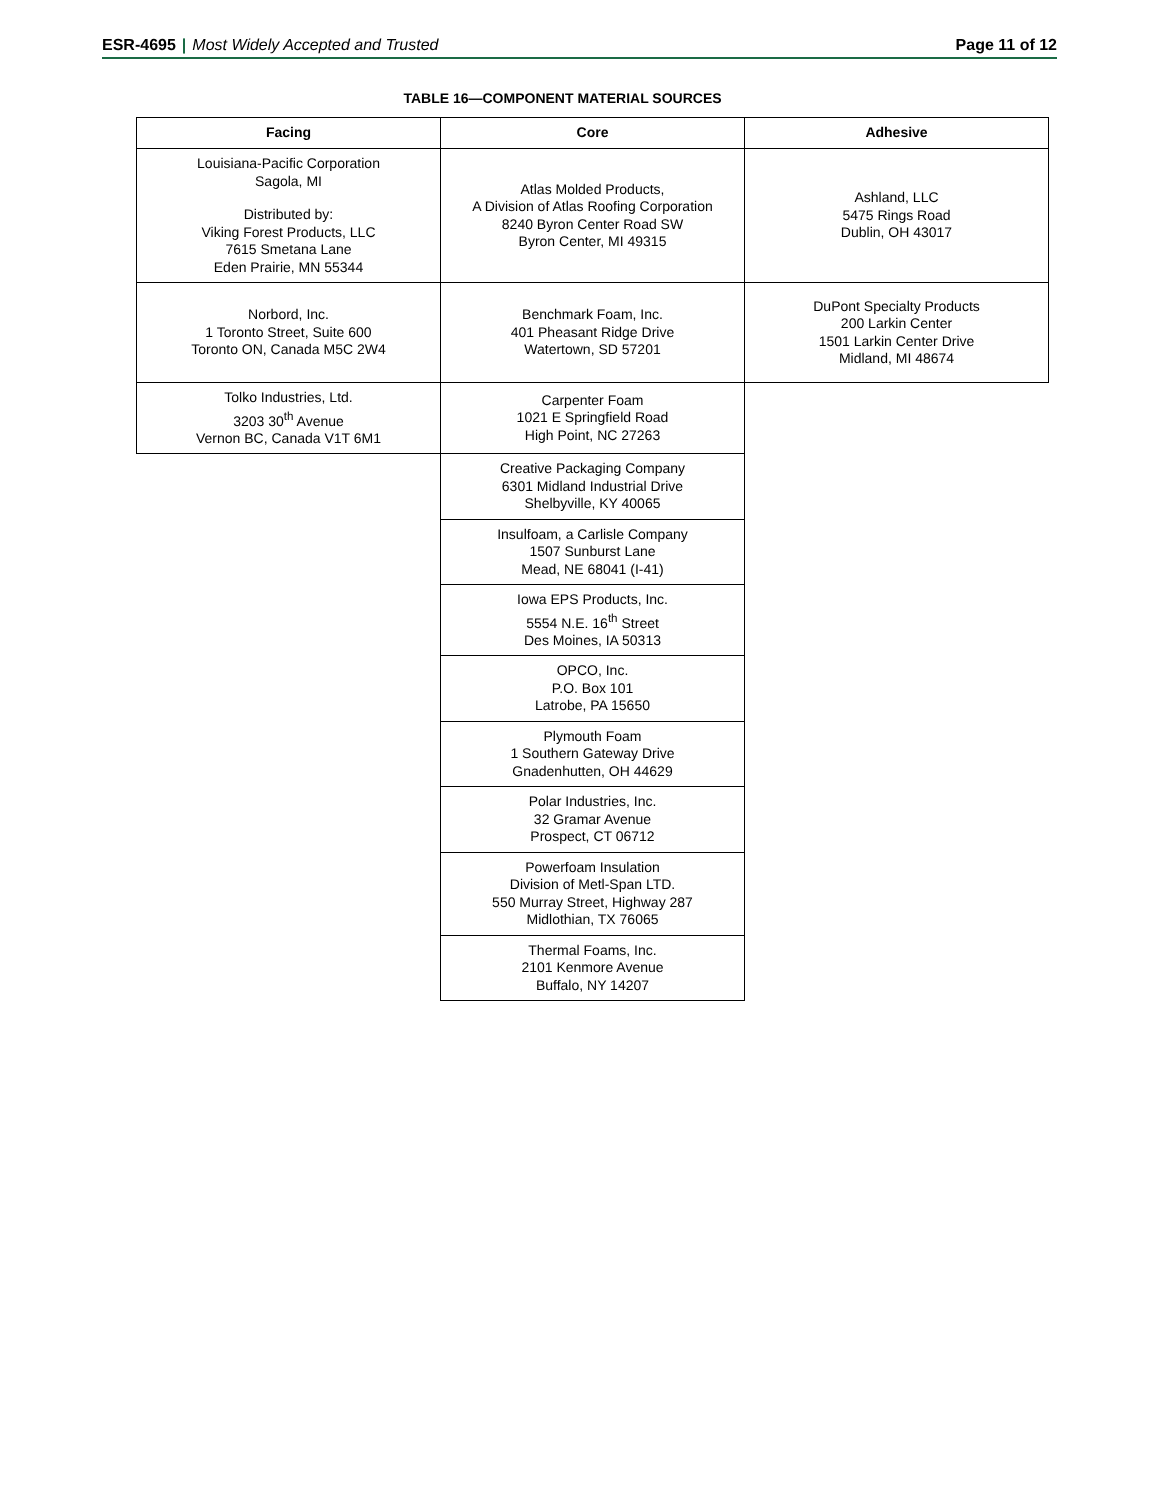ESR-4695 | Most Widely Accepted and Trusted
Page 11 of 12
TABLE 16—COMPONENT MATERIAL SOURCES
| Facing | Core | Adhesive |
| --- | --- | --- |
| Louisiana-Pacific Corporation Sagola, MI Distributed by: Viking Forest Products, LLC 7615 Smetana Lane Eden Prairie, MN 55344 | Atlas Molded Products, A Division of Atlas Roofing Corporation 8240 Byron Center Road SW Byron Center, MI 49315 | Ashland, LLC 5475 Rings Road Dublin, OH 43017 |
| Norbord, Inc. 1 Toronto Street, Suite 600 Toronto ON, Canada M5C 2W4 | Benchmark Foam, Inc. 401 Pheasant Ridge Drive Watertown, SD 57201 | DuPont Specialty Products 200 Larkin Center 1501 Larkin Center Drive Midland, MI 48674 |
| Tolko Industries, Ltd. 3203 30<sup>th</sup> Avenue Vernon BC, Canada V1T 6M1 | Carpenter Foam 1021 E Springfield Road High Point, NC 27263 | |
| | Creative Packaging Company 6301 Midland Industrial Drive Shelbyville, KY 40065 | |
| | Insulfoam, a Carlisle Company 1507 Sunburst Lane Mead, NE 68041 (I-41) | |
| | Iowa EPS Products, Inc. 5554 N.E. 16<sup>th</sup> Street Des Moines, IA 50313 | |
| | OPCO, Inc. P.O. Box 101 Latrobe, PA 15650 | |
| | Plymouth Foam 1 Southern Gateway Drive Gnadenhutten, OH 44629 | |
| | Polar Industries, Inc. 32 Gramar Avenue Prospect, CT 06712 | |
| | Powerfoam Insulation Division of Metl-Span LTD. 550 Murray Street, Highway 287 Midlothian, TX 76065 | |
| | Thermal Foams, Inc. 2101 Kenmore Avenue Buffalo, NY 14207 | |